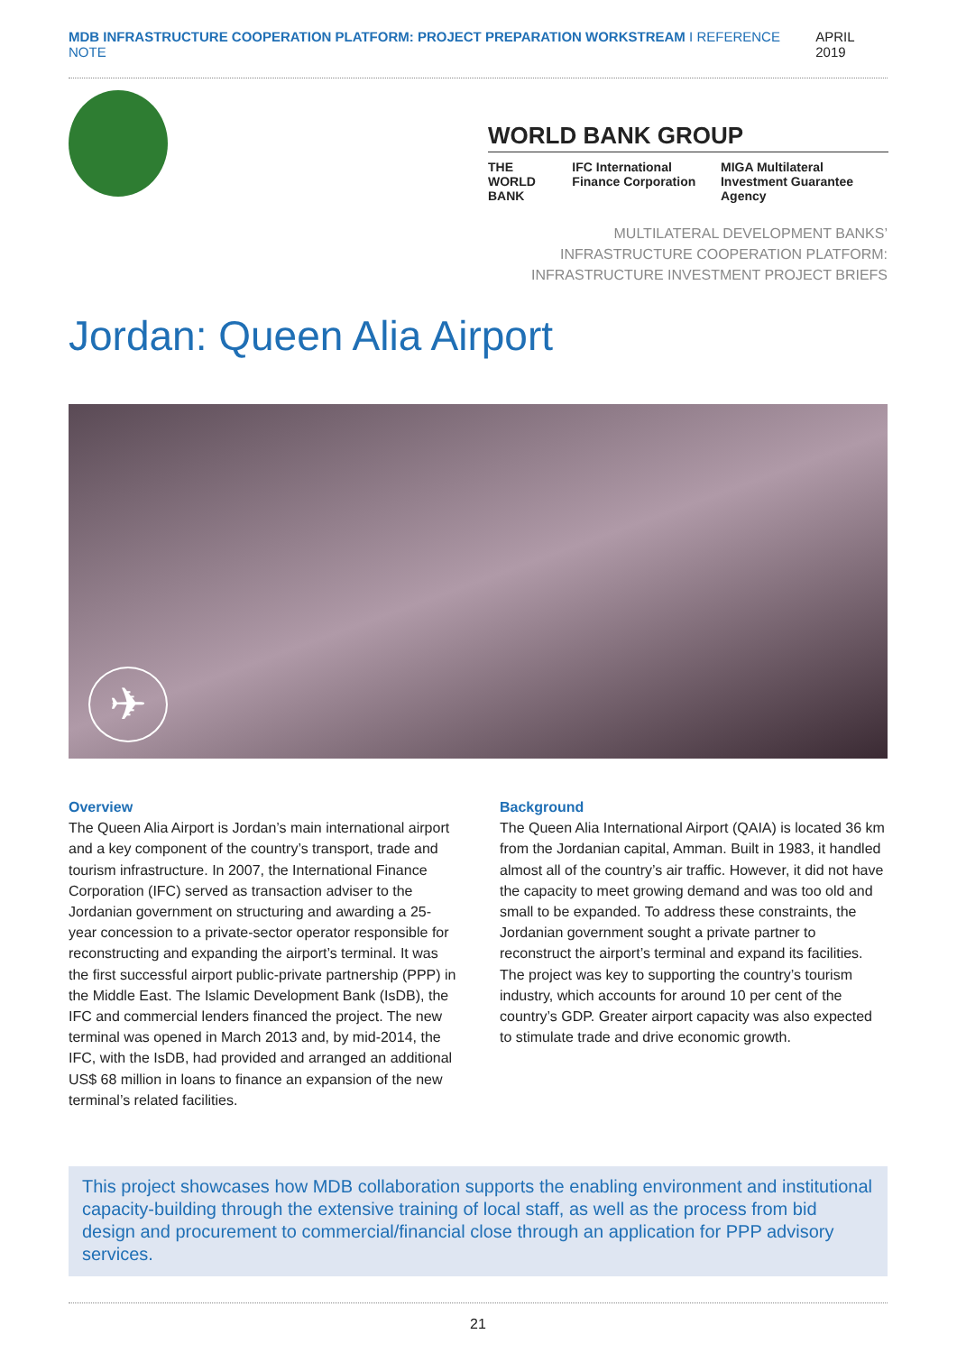MDB INFRASTRUCTURE COOPERATION PLATFORM: PROJECT PREPARATION WORKSTREAM I REFERENCE NOTE APRIL 2019
WORLD BANK GROUP
THE WORLD BANK IFC International Finance Corporation MIGA Multilateral Investment Guarantee Agency
MULTILATERAL DEVELOPMENT BANKS’
INFRASTRUCTURE COOPERATION PLATFORM:
INFRASTRUCTURE INVESTMENT PROJECT BRIEFS
Jordan: Queen Alia Airport
✈
Overview
The Queen Alia Airport is Jordan’s main international airport and a key component of the country’s transport, trade and tourism infrastructure. In 2007, the International Finance Corporation (IFC) served as transaction adviser to the Jordanian government on structuring and awarding a 25-year concession to a private-sector operator responsible for reconstructing and expanding the airport’s terminal. It was the first successful airport public-private partnership (PPP) in the Middle East. The Islamic Development Bank (IsDB), the IFC and commercial lenders financed the project. The new terminal was opened in March 2013 and, by mid-2014, the IFC, with the IsDB, had provided and arranged an additional US$ 68 million in loans to finance an expansion of the new terminal’s related facilities.
Background
The Queen Alia International Airport (QAIA) is located 36 km from the Jordanian capital, Amman. Built in 1983, it handled almost all of the country’s air traffic. However, it did not have the capacity to meet growing demand and was too old and small to be expanded. To address these constraints, the Jordanian government sought a private partner to reconstruct the airport’s terminal and expand its facilities. The project was key to supporting the country’s tourism industry, which accounts for around 10 per cent of the country’s GDP. Greater airport capacity was also expected to stimulate trade and drive economic growth.
This project showcases how MDB collaboration supports the enabling environment and institutional capacity-building through the extensive training of local staff, as well as the process from bid design and procurement to commercial/financial close through an application for PPP advisory services.
21